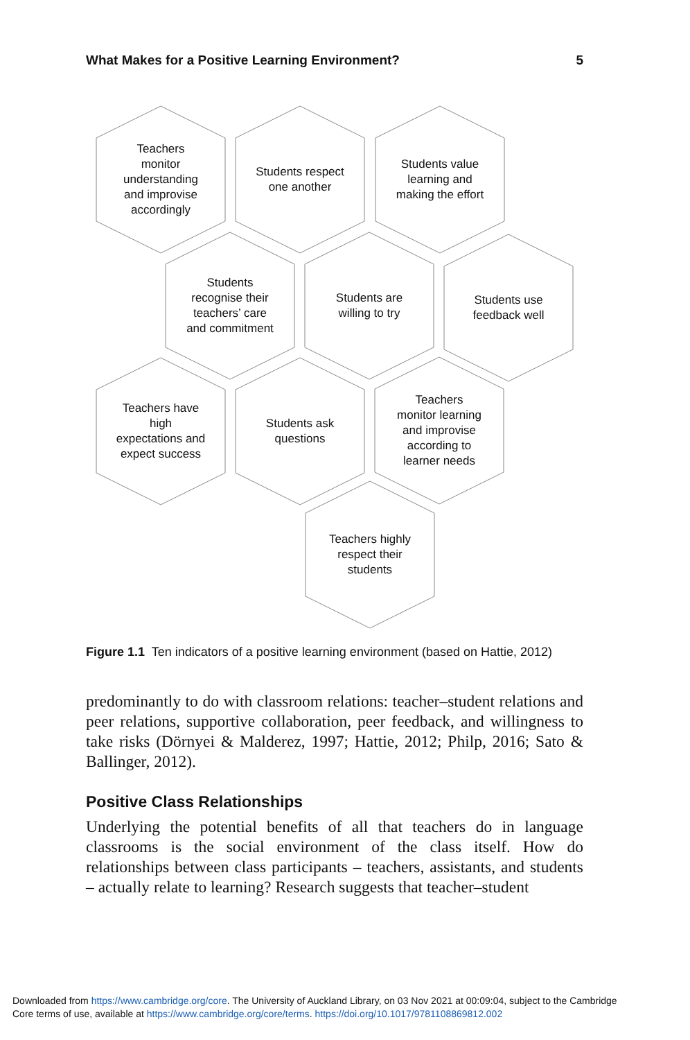What Makes for a Positive Learning Environment? 5
Teachers monitor understanding and improvise accordingly
Students respect one another
Students value learning and making the effort
Students recognise their teachers’ care and commitment
Students are willing to try
Students use feedback well
Teachers have high expectations and expect success
Students ask questions
Teachers monitor learning and improvise according to learner needs
Teachers highly respect their students
Figure 1.1 Ten indicators of a positive learning environment (based on Hattie, 2012)
predominantly to do with classroom relations: teacher–student relations and peer relations, supportive collaboration, peer feedback, and willingness to take risks (Dörnyei & Malderez, 1997; Hattie, 2012; Philp, 2016; Sato & Ballinger, 2012).
Positive Class Relationships
Underlying the potential benefits of all that teachers do in language classrooms is the social environment of the class itself. How do relationships between class participants – teachers, assistants, and students – actually relate to learning? Research suggests that teacher–student
Downloaded from https://www.cambridge.org/core. The University of Auckland Library, on 03 Nov 2021 at 00:09:04, subject to the Cambridge
Core terms of use, available at https://www.cambridge.org/core/terms. https://doi.org/10.1017/9781108869812.002